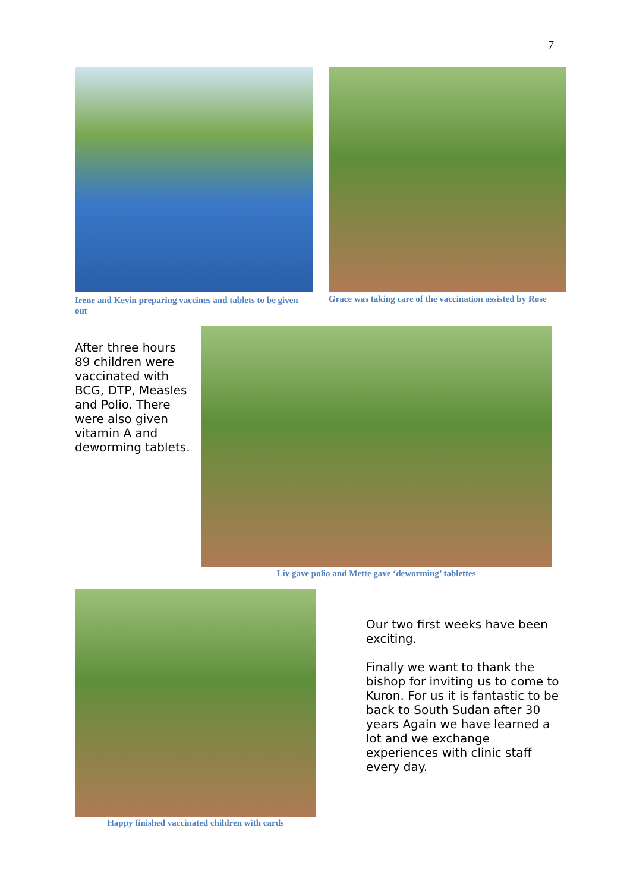7
Irene and Kevin preparing vaccines and tablets to be given out
Grace was taking care of the vaccination assisted by Rose
After three hours 89 children were vaccinated with BCG, DTP, Measles and Polio. There were also given vitamin A and deworming tablets.
Liv gave polio and Mette gave ‘deworming’ tablettes
Happy finished vaccinated children with cards
Our two first weeks have been exciting.
Finally we want to thank the bishop for inviting us to come to Kuron. For us it is fantastic to be back to South Sudan after 30 years Again we have learned a lot and we exchange experiences with clinic staff every day.